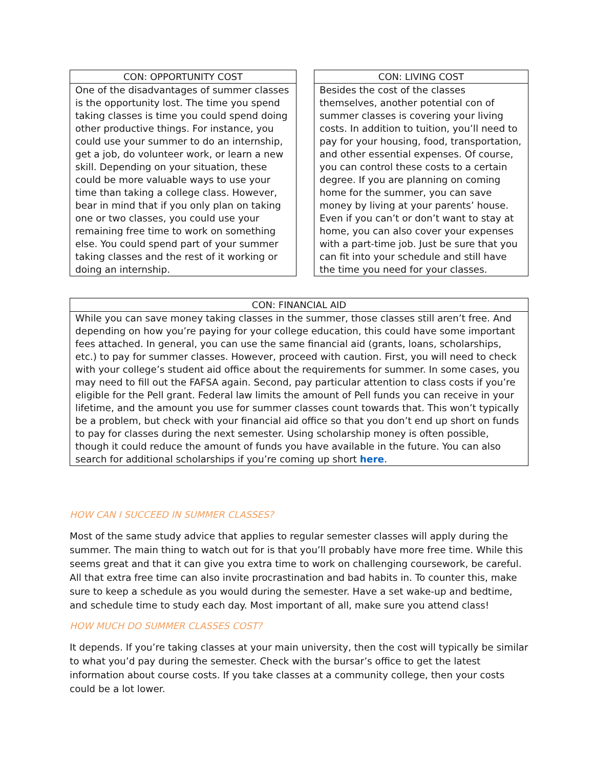| CON: OPPORTUNITY COST |
| --- |
| One of the disadvantages of summer classes is the opportunity lost. The time you spend taking classes is time you could spend doing other productive things. For instance, you could use your summer to do an internship, get a job, do volunteer work, or learn a new skill. Depending on your situation, these could be more valuable ways to use your time than taking a college class. However, bear in mind that if you only plan on taking one or two classes, you could use your remaining free time to work on something else. You could spend part of your summer taking classes and the rest of it working or doing an internship. |
| CON: LIVING COST |
| --- |
| Besides the cost of the classes themselves, another potential con of summer classes is covering your living costs. In addition to tuition, you’ll need to pay for your housing, food, transportation, and other essential expenses. Of course, you can control these costs to a certain degree. If you are planning on coming home for the summer, you can save money by living at your parents’ house. Even if you can’t or don’t want to stay at home, you can also cover your expenses with a part-time job. Just be sure that you can fit into your schedule and still have the time you need for your classes. |
| CON: FINANCIAL AID |
| --- |
| While you can save money taking classes in the summer, those classes still aren’t free. And depending on how you’re paying for your college education, this could have some important fees attached. In general, you can use the same financial aid (grants, loans, scholarships, etc.) to pay for summer classes. However, proceed with caution. First, you will need to check with your college’s student aid office about the requirements for summer. In some cases, you may need to fill out the FAFSA again. Second, pay particular attention to class costs if you’re eligible for the Pell grant. Federal law limits the amount of Pell funds you can receive in your lifetime, and the amount you use for summer classes count towards that. This won’t typically be a problem, but check with your financial aid office so that you don’t end up short on funds to pay for classes during the next semester. Using scholarship money is often possible, though it could reduce the amount of funds you have available in the future. You can also search for additional scholarships if you’re coming up short here . |
HOW CAN I SUCCEED IN SUMMER CLASSES?
Most of the same study advice that applies to regular semester classes will apply during the summer. The main thing to watch out for is that you’ll probably have more free time. While this seems great and that it can give you extra time to work on challenging coursework, be careful. All that extra free time can also invite procrastination and bad habits in. To counter this, make sure to keep a schedule as you would during the semester. Have a set wake-up and bedtime, and schedule time to study each day. Most important of all, make sure you attend class!
HOW MUCH DO SUMMER CLASSES COST?
It depends. If you’re taking classes at your main university, then the cost will typically be similar to what you’d pay during the semester. Check with the bursar’s office to get the latest information about course costs. If you take classes at a community college, then your costs could be a lot lower.